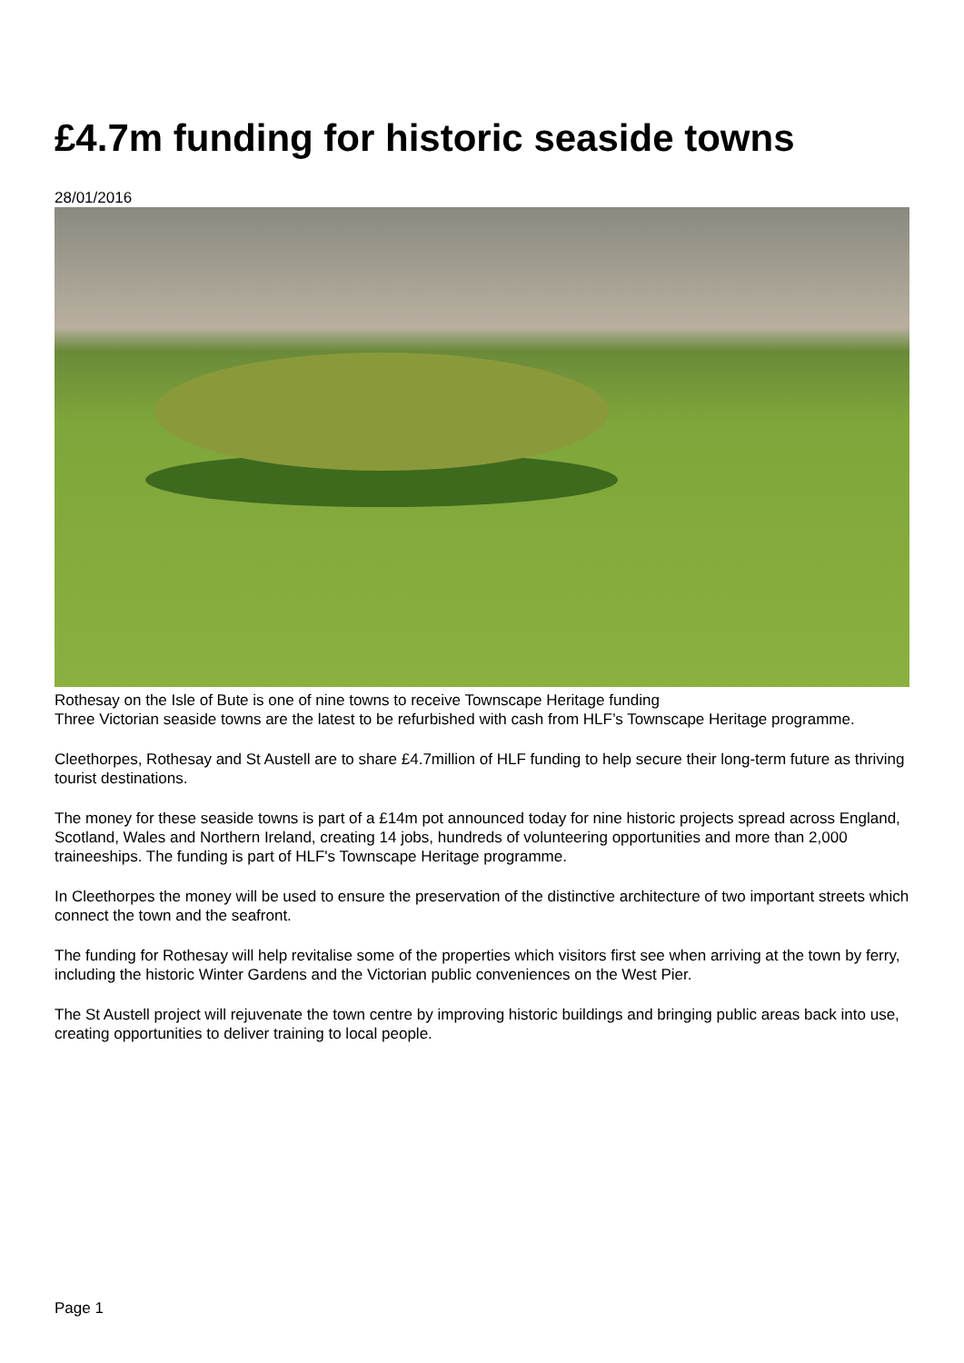£4.7m funding for historic seaside towns
28/01/2016
Rothesay on the Isle of Bute is one of nine towns to receive Townscape Heritage funding
Three Victorian seaside towns are the latest to be refurbished with cash from HLF’s Townscape Heritage programme.
Cleethorpes, Rothesay and St Austell are to share £4.7million of HLF funding to help secure their long-term future as thriving tourist destinations.
The money for these seaside towns is part of a £14m pot announced today for nine historic projects spread across England, Scotland, Wales and Northern Ireland, creating 14 jobs, hundreds of volunteering opportunities and more than 2,000 traineeships. The funding is part of HLF's Townscape Heritage programme.
In Cleethorpes the money will be used to ensure the preservation of the distinctive architecture of two important streets which connect the town and the seafront.
The funding for Rothesay will help revitalise some of the properties which visitors first see when arriving at the town by ferry, including the historic Winter Gardens and the Victorian public conveniences on the West Pier.
The St Austell project will rejuvenate the town centre by improving historic buildings and bringing public areas back into use, creating opportunities to deliver training to local people.
Page 1